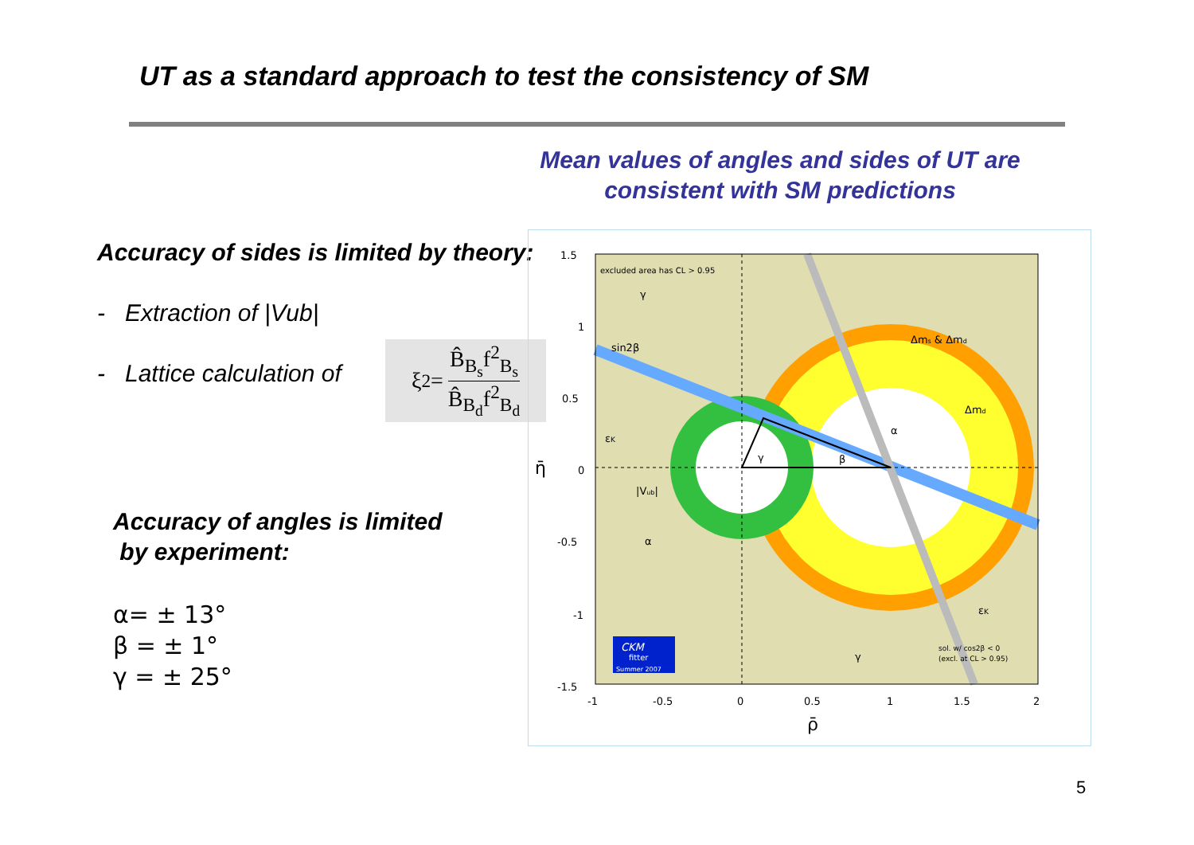UT as a standard approach to test the consistency of SM
Mean values of angles and sides of UT are
consistent with SM predictions
Accuracy of sides is limited by theory:
- Extraction of |Vub|
- Lattice calculation of
Accuracy of angles is limited
by experiment:
α= ± 13°
β = ± 1°
γ = ± 25°
ξ<sup>2</sup> = B̂<sub>B<sub>s</sub></sub>f<sup>2</sup><sub>B<sub>s</sub></sub> B̂<sub>B<sub>d</sub></sub>f<sup>2</sup><sub>B<sub>d</sub></sub>
excluded area has CL > 0.95
γ
sin2β
Δms & Δmd
Δmd
εK
α
β
γ
|Vub|
α
εK
γ
sol. w/ cos2β < 0
(excl. at CL > 0.95)
CKM
fitter
Summer 2007
1.5
1
0.5
0
-0.5
-1
-1.5
-1
-0.5
0
0.5
1
1.5
2
ρ̄
η̄
5